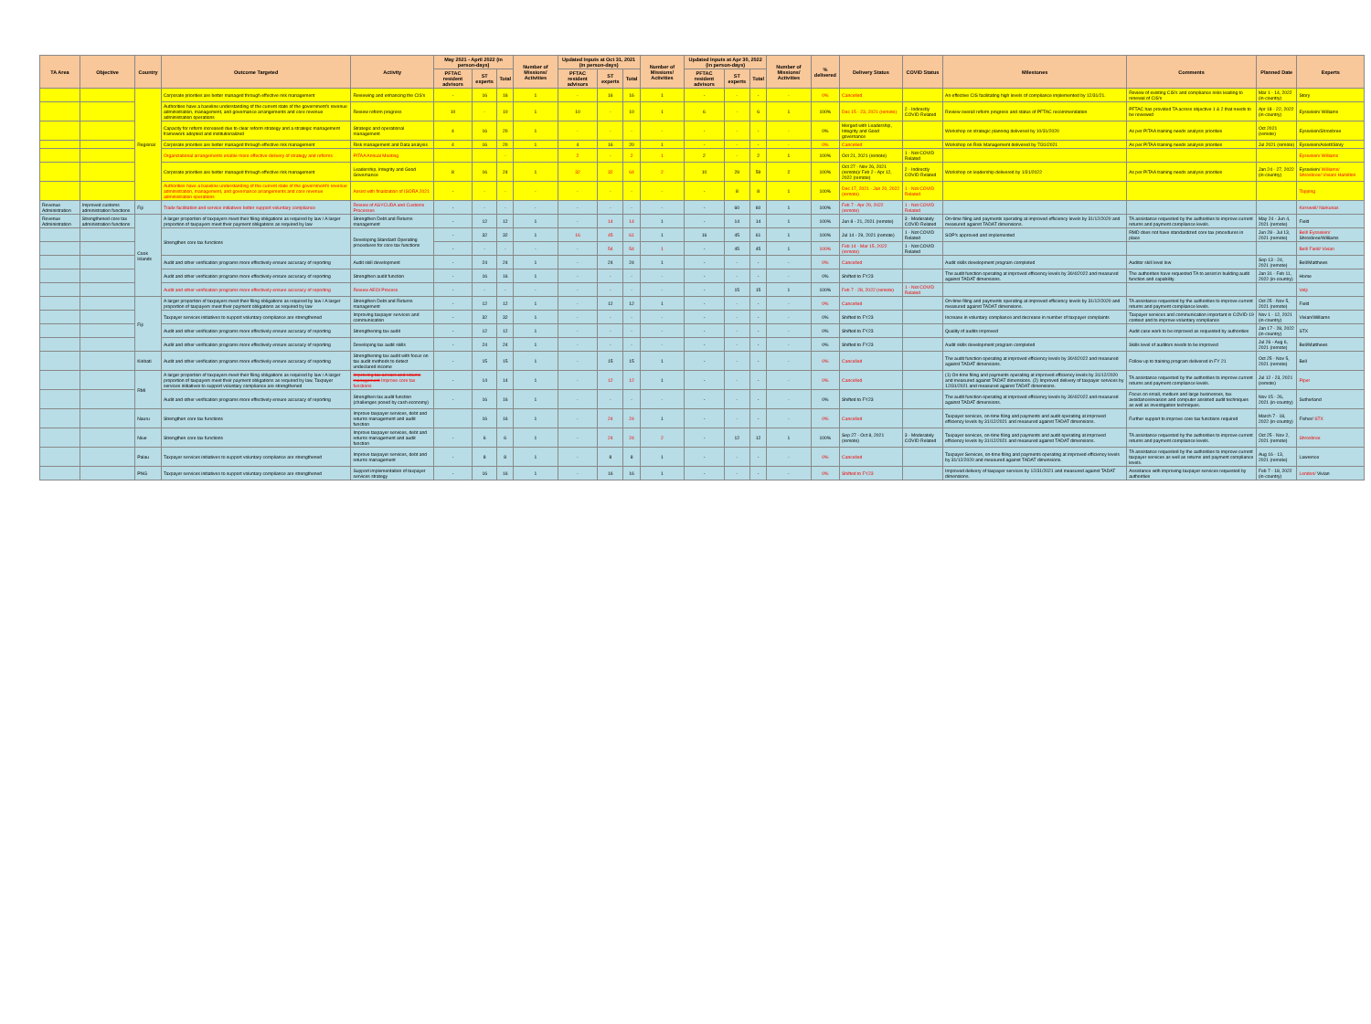| TA Area | Objective | Country | Outcome Targeted | Activity | May 2021 - April 2022 (in person-days) | | | Number of Missions/ Activities | Updated Inputs at Oct 31, 2021 (in person-days) | | | Number of Missions/ Activities | Updated Inputs at Apr 30, 2022 (in person-days) | | | Number of Missions/ Activities | % delivered | Delivery Status | COVID Status | Milestones | Comments | Planned Date | Experts |
| --- | --- | --- | --- | --- | --- | --- | --- | --- | --- | --- | --- | --- | --- | --- | --- | --- | --- | --- | --- | --- | --- | --- | --- |
| | | | | | PFTAC resident advisors | ST experts | Total | | PFTAC resident advisors | ST experts | Total | | PFTAC resident advisors | ST experts | Total | | | | | | | | |
| | | Regional | Corporate priorities are better managed through effective risk management | Reviewing and enhancing the CIS's | - | 16 | 16 | 1 | - | 16 | 16 | 1 | - | - | - | - | 0% | Cancelled | | An effective CIS facilitating high levels of compliance implemented by 12/31/21. | Review of existing CIS's and compliance risks leading to renewal of CIS's | Mar 1 - 14, 2022 (in-country) | Story |
| | | | Authorities have a baseline understanding of the current state of the government's revenue administration, management, and governance arrangements and core revenue administration operations | Review reform progress | 10 | - | 10 | 1 | 10 | - | 10 | 1 | 6 | - | 6 | 1 | 100% | Dec 15 - 23, 2021 (remote) | 2 - Indirectly COVID Related | Review overall reform progress and status of PFTAC recommendation | PFTAC has provided TA across objective 1 & 2 that needs to be reviewed | Apr 18 - 22, 2022 (in-country) | Eysselein/ Williams |
| | | | Capacity for reform increased due to clear reform strategy and a strategic management framework adopted and institutionalized | Strategic and operational management | 4 | 16 | 20 | 1 | - | - | - | - | - | - | - | - | 0% | Merged with Leadership, Integrity and Good governance | | Workshop on strategic planning delivered by 10/31/2020 | As per PITAA training needs analysis priorities | Oct 2021 (remote) | Eysselein/Shrosbree |
| | | | Corporate priorities are better managed through effective risk management | Risk management and Data analysis | 4 | 16 | 20 | 1 | 4 | 16 | 20 | 1 | - | - | - | - | 0% | Cancelled | | Workshop on Risk Management delivered by 7/31/2021 | As per PITAA training needs analysis priorities | Jul 2021 (remote) | Eysselein/Aslett/Story |
| | | | Organizational arrangements enable more effective delivery of strategy and reforms | PITAA Annual Meeting | | | - | | 2 | - | 2 | 1 | 2 | - | 2 | 1 | 100% | Oct 21, 2021 (remote) | 1 - Not COVID Related | | | | Eysselein/ Williams |
| | | | Corporate priorities are better managed through effective risk management | Leadership, Integrity and Good Governance | 8 | 16 | 24 | 1 | 32 | 32 | 64 | 2 | 10 | 29 | 59 | 2 | 100% | Oct 27 - Nov 26, 2021 (remote)/ Feb 2 - Apr 12, 2022 (remote) | 2 - Indirectly COVID Related | Workshop on leadership delivered by 1/31/2022 | As per PITAA training needs analysis priorities | Jan 24 - 27, 2022 (in-country) | Eysselein/ Williams/ Shrosbree/ Vivian/ Hamilton |
| | | | Authorities have a baseline understanding of the current state of the government's revenue administration, management, and governance arrangements and core revenue administration operations | Assist with finalization of ISORA 2021 | - | - | - | - | - | - | - | - | - | 8 | 8 | 1 | 100% | Dec 17, 2021 - Jan 20, 2022 (remote) | 1 - Not COVID Related | | | | Topping |
| Revenue Administration | Improved customs administration functions | Fiji | Trade facilitation and service initiatives better support voluntary compliance | Review of ASYCUDA and Customs Processes | - | - | - | - | - | - | - | - | - | 60 | 60 | 1 | 100% | Feb 7 - Apr 29, 2022 (remote) | 1 - Not COVID Related | | | | Kerswell/ Narkunas |
| Revenue Administration | Strengthened core tax administration functions | Cook Islands | A larger proportion of taxpayers meet their filing obligations as required by law / A larger proportion of taxpayers meet their payment obligations as required by law | Strengthen Debt and Returns management | - | 12 | 12 | 1 | - | 14 | 14 | 1 | - | 14 | 14 | 1 | 100% | Jun 8 - 21, 2021 (remote) | 3 - Moderately COVID Related | On-time filing and payments operating at improved efficiency levels by 31/12/2020 and measured against TADAT dimensions. | TA assistance requested by the authorities to improve current returns and payment compliance levels. | May 24 - Jun 4, 2021 (remote) | Field |
| | | | Strengthen core tax functions | Developing Standard Operating procedures for core tax functions | - | 32 | 32 | 1 | 16 | 45 | 61 | 1 | 16 | 45 | 61 | 1 | 100% | Jul 14 - 29, 2021 (remote) | 1 - Not COVID Related | SOP's approved and implemented | RMD does not have standardized core tax procedures in place | Jun 28 - Jul 13, 2021 (remote) | Bell/ Eysselein/ Shrosbree/Williams |
| | | | | | - | - | - | - | - | 54 | 54 | 1 | - | 45 | 45 | 1 | 100% | Feb 14 - Mar 15, 2022 (remote) | 1 - Not COVID Related | | | | Bell/ Field/ Vivian |
| | | | Audit and other verification programs more effectively ensure accuracy of reporting | Audit skill development | - | 24 | 24 | 1 | - | 24 | 24 | 1 | - | - | - | - | 0% | Cancelled | | Audit skills development program completed | Auditor skill level low | Sep 13 - 24, 2021 (remote) | Bell/Matthews |
| | | | Audit and other verification programs more effectively ensure accuracy of reporting | Strengthen audit function | - | 16 | 16 | 1 | - | - | - | - | - | - | - | - | 0% | Shifted to FY23 | | The audit function operating at improved efficiency levels by 30/4/2022 and measured against TADAT dimensions. | The authorities have requested TA to assist in building audit function and capability. | Jan 31 - Feb 11, 2022 (in-country) | Home |
| | | | Audit and other verification programs more effectively ensure accuracy of reporting | Review AEOI Process | - | - | - | - | - | - | - | - | - | 15 | 15 | 1 | 100% | Feb 7 - 28, 2022 (remote) | 1 - Not COVID Related | | | | Velji |
| | | Fiji | A larger proportion of taxpayers meet their filing obligations as required by law / A larger proportion of taxpayers meet their payment obligations as required by law | Strengthen Debt and Returns management | - | 12 | 12 | 1 | - | 12 | 12 | 1 | - | - | - | - | 0% | Cancelled | | On-time filing and payments operating at improved efficiency levels by 31/12/2020 and measured against TADAT dimensions. | TA assistance requested by the authorities to improve current returns and payment compliance levels. | Oct 25 - Nov 5, 2021 (remote) | Field |
| | | | Taxpayer services initiatives to support voluntary compliance are strengthened | Improving taxpayer services and communication | - | 32 | 32 | 1 | - | - | - | - | - | - | - | - | 0% | Shifted to FY23 | | Increase in voluntary compliance and decrease in number of taxpayer complaints | Taxpayer services and communication important in COVID-19 context and to improve voluntary compliance | Nov 1 - 12, 2021 (in-country) | Vivian/Williams |
| | | | Audit and other verification programs more effectively ensure accuracy of reporting | Strengthening tax audit | - | 12 | 12 | 1 | - | - | - | - | - | - | - | - | 0% | Shifted to FY23 | | Quality of audits improved | Audit case work to be improved as requested by authorities | Jan 17 - 28, 2022 (in-country) | STX |
| | | | Audit and other verification programs more effectively ensure accuracy of reporting | Developing tax audit skills | - | 24 | 24 | 1 | - | - | - | - | - | - | - | - | 0% | Shifted to FY23 | | Audit skills development program completed | Skills level of auditors needs to be improved | Jul 26 - Aug 6, 2021 (remote) | Bell/Matthews |
| | | Kiribati | Audit and other verification programs more effectively ensure accuracy of reporting | Strengthening tax audit with focus on tax audit methods to detect undeclared income | - | 15 | 15 | 1 | - | 15 | 15 | 1 | - | - | - | - | 0% | Cancelled | | The audit function operating at improved efficiency levels by 30/4/2022 and measured against TADAT dimensions. | Follow up to training program delivered in FY 21 | Oct 25 - Nov 5, 2021 (remote) | Bell |
| | | RMI | A larger proportion of taxpayers meet their filing obligations as required by law / A larger proportion of taxpayers meet their payment obligations as required by law, Taxpayer services initiatives to support voluntary compliance are strengthened | Improving tax arrears and returns management Improve core tax functions | - | 14 | 14 | 1 | - | 12 | 12 | 1 | - | - | - | - | 0% | Cancelled | | (1) On-time filing and payments operating at improved efficiency levels by 31/12/2020 and measured against TADAT dimensions. (2) Improved delivery of taxpayer services by 12/31/2021 and measured against TADAT dimensions. | TA assistance requested by the authorities to improve current returns and payment compliance levels. | Jul 12 - 23, 2021 (remote) | Piper |
| | | | Audit and other verification programs more effectively ensure accuracy of reporting | Strengthen tax audit function (challenges posed by cash economy) | - | 16 | 16 | 1 | - | - | - | - | - | - | - | - | 0% | Shifted to FY23 | | The audit function operating at improved efficiency levels by 30/4/2022 and measured against TADAT dimensions. | Focus on small, medium and large businesses, tax avoidance/evasion and computer assisted audit techniques as well as investigation techniques. | Nov 15 - 26, 2021 (in-country) | Sutherland |
| | | Nauru | Strengthen core tax functions | Improve taxpayer services, debt and returns management and audit function | | 16 | 16 | 1 | - | 24 | 24 | 1 | - | - | - | - | 0% | Cancelled | | Taxpayer services, on-time filing and payments and audit operating at improved efficiency levels by 31/12/2021 and measured against TADAT dimensions. | Further support to improve core tax functions required | March 7 - 18, 2022 (in-country) | Fisher/ STX |
| | | Niue | Strengthen core tax functions | Improve taxpayer services, debt and returns management and audit function | - | 6 | 6 | 1 | - | 24 | 24 | 2 | - | 12 | 12 | 1 | 100% | Sep 27 - Oct 8, 2021 (remote) | 3 - Moderately COVID Related | Taxpayer services, on-time filing and payments and audit operating at improved efficiency levels by 31/12/2021 and measured against TADAT dimensions. | TA assistance requested by the authorities to improve current returns and payment compliance levels. | Oct 25 - Nov 2, 2021 (remote) | Shrosbree |
| | | Palau | Taxpayer services initiatives to support voluntary compliance are strengthened | Improve taxpayer services, debt and returns management | - | 8 | 8 | 1 | - | 8 | 8 | 1 | - | - | - | - | 0% | Cancelled | | Taxpayer Services, on-time filing and payments operating at improved efficiency levels by 31/12/2020 and measured against TADAT dimensions. | TA assistance requested by the authorities to improve current taxpayer services as well as returns and payment compliance levels. | Aug 16 - 13, 2021 (remote) | Lawrence |
| | | PNG | Taxpayer services initiatives to support voluntary compliance are strengthened | Support implementation of taxpayer services strategy | - | 16 | 16 | 1 | - | 16 | 16 | 1 | - | - | - | - | 0% | Shifted to FY23 | | Improved delivery of taxpayer services by 12/31/2021 and measured against TADAT dimensions. | Assistance with improving taxpayer services requested by authorities | Feb 7 - 18, 2022 (in-country) | Lendon/ Vivian |